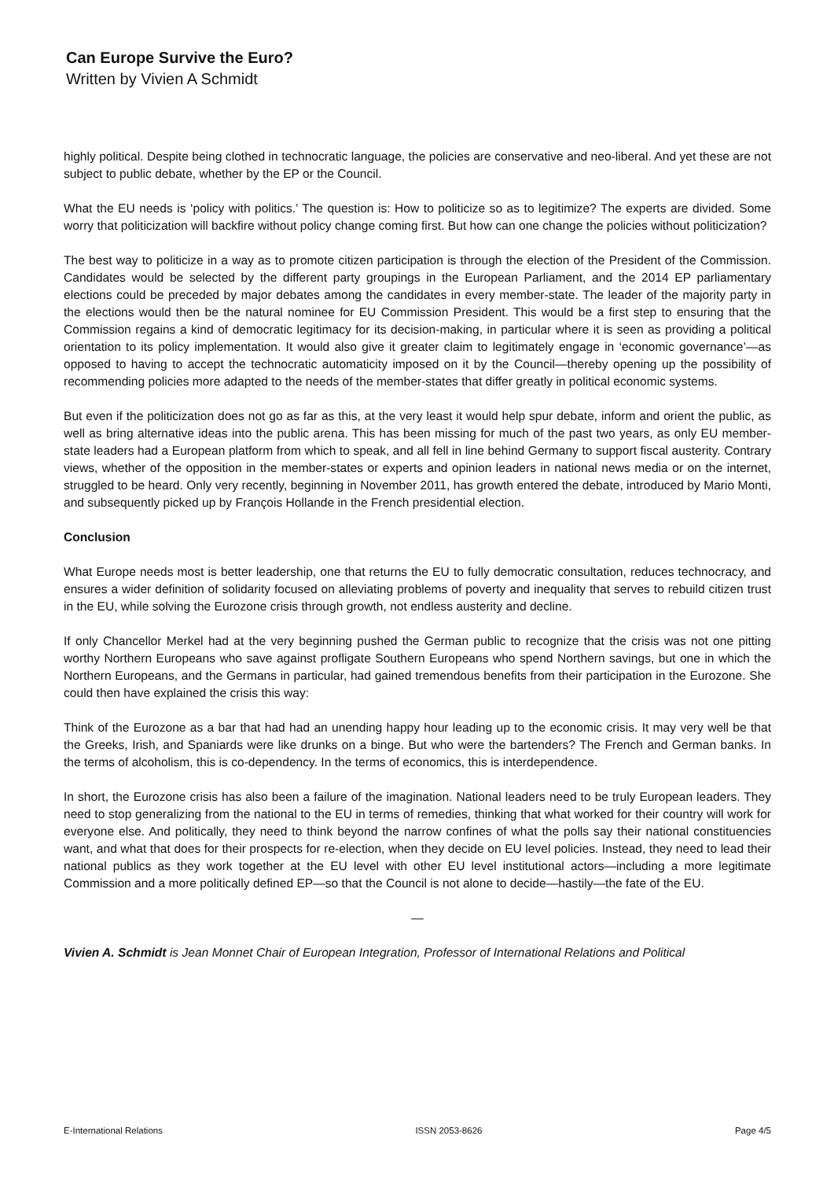Can Europe Survive the Euro?
Written by Vivien A Schmidt
highly political. Despite being clothed in technocratic language, the policies are conservative and neo-liberal. And yet these are not subject to public debate, whether by the EP or the Council.
What the EU needs is ‘policy with politics.’ The question is: How to politicize so as to legitimize? The experts are divided. Some worry that politicization will backfire without policy change coming first. But how can one change the policies without politicization?
The best way to politicize in a way as to promote citizen participation is through the election of the President of the Commission. Candidates would be selected by the different party groupings in the European Parliament, and the 2014 EP parliamentary elections could be preceded by major debates among the candidates in every member-state. The leader of the majority party in the elections would then be the natural nominee for EU Commission President. This would be a first step to ensuring that the Commission regains a kind of democratic legitimacy for its decision-making, in particular where it is seen as providing a political orientation to its policy implementation. It would also give it greater claim to legitimately engage in ‘economic governance’—as opposed to having to accept the technocratic automaticity imposed on it by the Council—thereby opening up the possibility of recommending policies more adapted to the needs of the member-states that differ greatly in political economic systems.
But even if the politicization does not go as far as this, at the very least it would help spur debate, inform and orient the public, as well as bring alternative ideas into the public arena. This has been missing for much of the past two years, as only EU member-state leaders had a European platform from which to speak, and all fell in line behind Germany to support fiscal austerity. Contrary views, whether of the opposition in the member-states or experts and opinion leaders in national news media or on the internet, struggled to be heard. Only very recently, beginning in November 2011, has growth entered the debate, introduced by Mario Monti, and subsequently picked up by François Hollande in the French presidential election.
Conclusion
What Europe needs most is better leadership, one that returns the EU to fully democratic consultation, reduces technocracy, and ensures a wider definition of solidarity focused on alleviating problems of poverty and inequality that serves to rebuild citizen trust in the EU, while solving the Eurozone crisis through growth, not endless austerity and decline.
If only Chancellor Merkel had at the very beginning pushed the German public to recognize that the crisis was not one pitting worthy Northern Europeans who save against profligate Southern Europeans who spend Northern savings, but one in which the Northern Europeans, and the Germans in particular, had gained tremendous benefits from their participation in the Eurozone. She could then have explained the crisis this way:
Think of the Eurozone as a bar that had had an unending happy hour leading up to the economic crisis. It may very well be that the Greeks, Irish, and Spaniards were like drunks on a binge. But who were the bartenders? The French and German banks. In the terms of alcoholism, this is co-dependency. In the terms of economics, this is interdependence.
In short, the Eurozone crisis has also been a failure of the imagination. National leaders need to be truly European leaders. They need to stop generalizing from the national to the EU in terms of remedies, thinking that what worked for their country will work for everyone else. And politically, they need to think beyond the narrow confines of what the polls say their national constituencies want, and what that does for their prospects for re-election, when they decide on EU level policies. Instead, they need to lead their national publics as they work together at the EU level with other EU level institutional actors—including a more legitimate Commission and a more politically defined EP—so that the Council is not alone to decide—hastily—the fate of the EU.
—
Vivien A. Schmidt is Jean Monnet Chair of European Integration, Professor of International Relations and Political
E-International Relations ISSN 2053-8626 Page 4/5